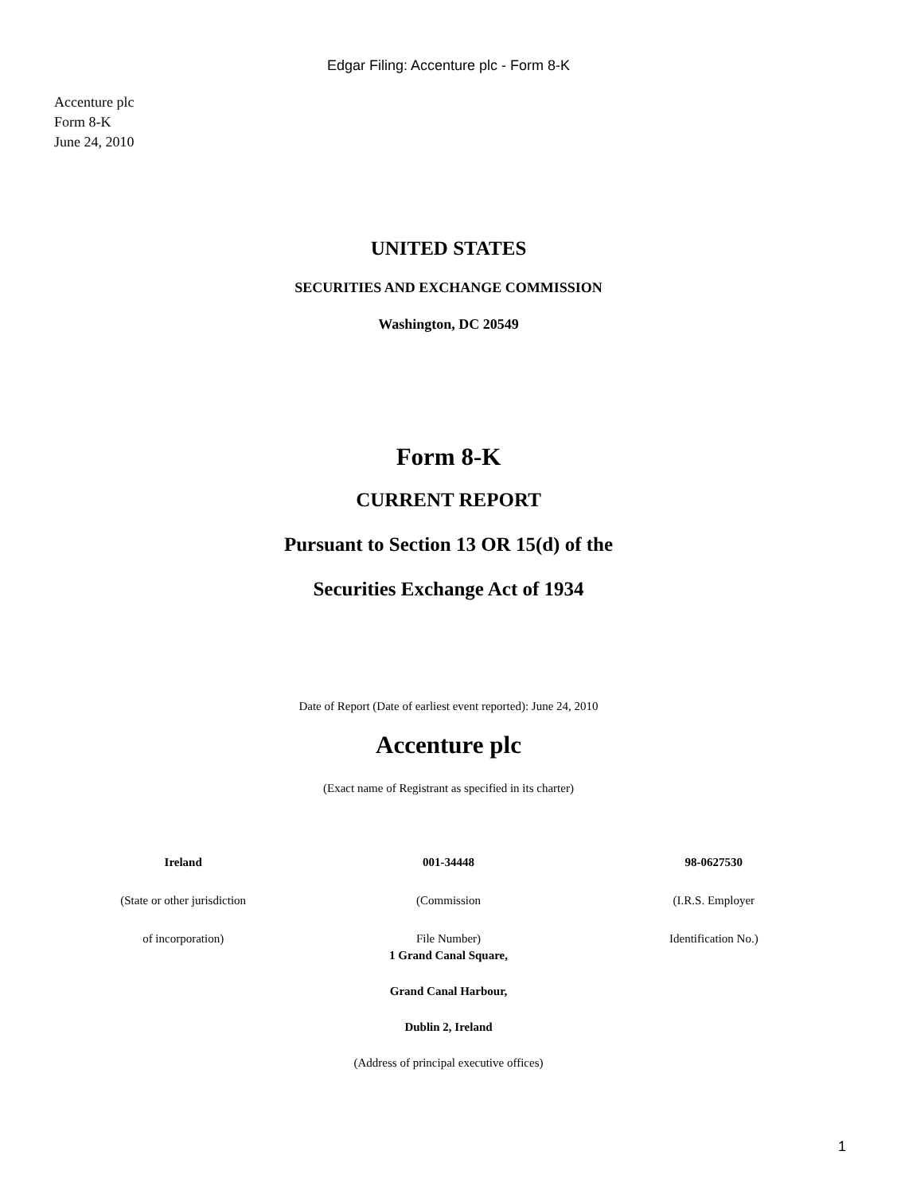Edgar Filing: Accenture plc - Form 8-K
Accenture plc
Form 8-K
June 24, 2010
UNITED STATES
SECURITIES AND EXCHANGE COMMISSION
Washington, DC 20549
Form 8-K
CURRENT REPORT
Pursuant to Section 13 OR 15(d) of the
Securities Exchange Act of 1934
Date of Report (Date of earliest event reported): June 24, 2010
Accenture plc
(Exact name of Registrant as specified in its charter)
| Ireland | 001-34448 | 98-0627530 |
| (State or other jurisdiction | (Commission | (I.R.S. Employer |
| of incorporation) | File Number) | Identification No.) |
1 Grand Canal Square,
Grand Canal Harbour,
Dublin 2, Ireland
(Address of principal executive offices)
1